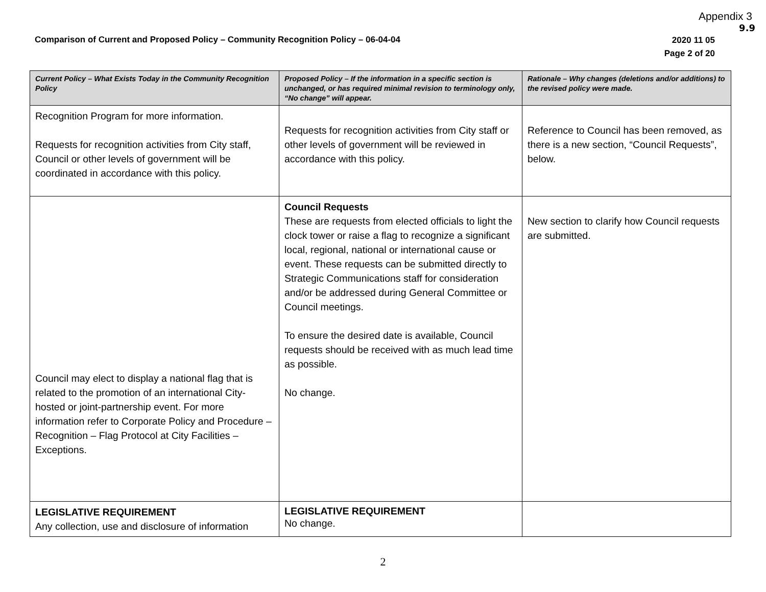Appendix 3
9.9
Comparison of Current and Proposed Policy – Community Recognition Policy – 06-04-04
2020 11 05
Page 2 of 20
| Current Policy – What Exists Today in the Community Recognition Policy | Proposed Policy – If the information in a specific section is unchanged, or has required minimal revision to terminology only, “No change” will appear. | Rationale – Why changes (deletions and/or additions) to the revised policy were made. |
| --- | --- | --- |
| Recognition Program for more information. Requests for recognition activities from City staff, Council or other levels of government will be coordinated in accordance with this policy. | Requests for recognition activities from City staff or other levels of government will be reviewed in accordance with this policy. | Reference to Council has been removed, as there is a new section, “Council Requests”, below. |
| Council may elect to display a national flag that is related to the promotion of an international City-hosted or joint-partnership event. For more information refer to Corporate Policy and Procedure – Recognition – Flag Protocol at City Facilities – Exceptions. | Council Requests These are requests from elected officials to light the clock tower or raise a flag to recognize a significant local, regional, national or international cause or event. These requests can be submitted directly to Strategic Communications staff for consideration and/or be addressed during General Committee or Council meetings. To ensure the desired date is available, Council requests should be received with as much lead time as possible. No change. | New section to clarify how Council requests are submitted. |
| LEGISLATIVE REQUIREMENT Any collection, use and disclosure of information | LEGISLATIVE REQUIREMENT No change. | |
2